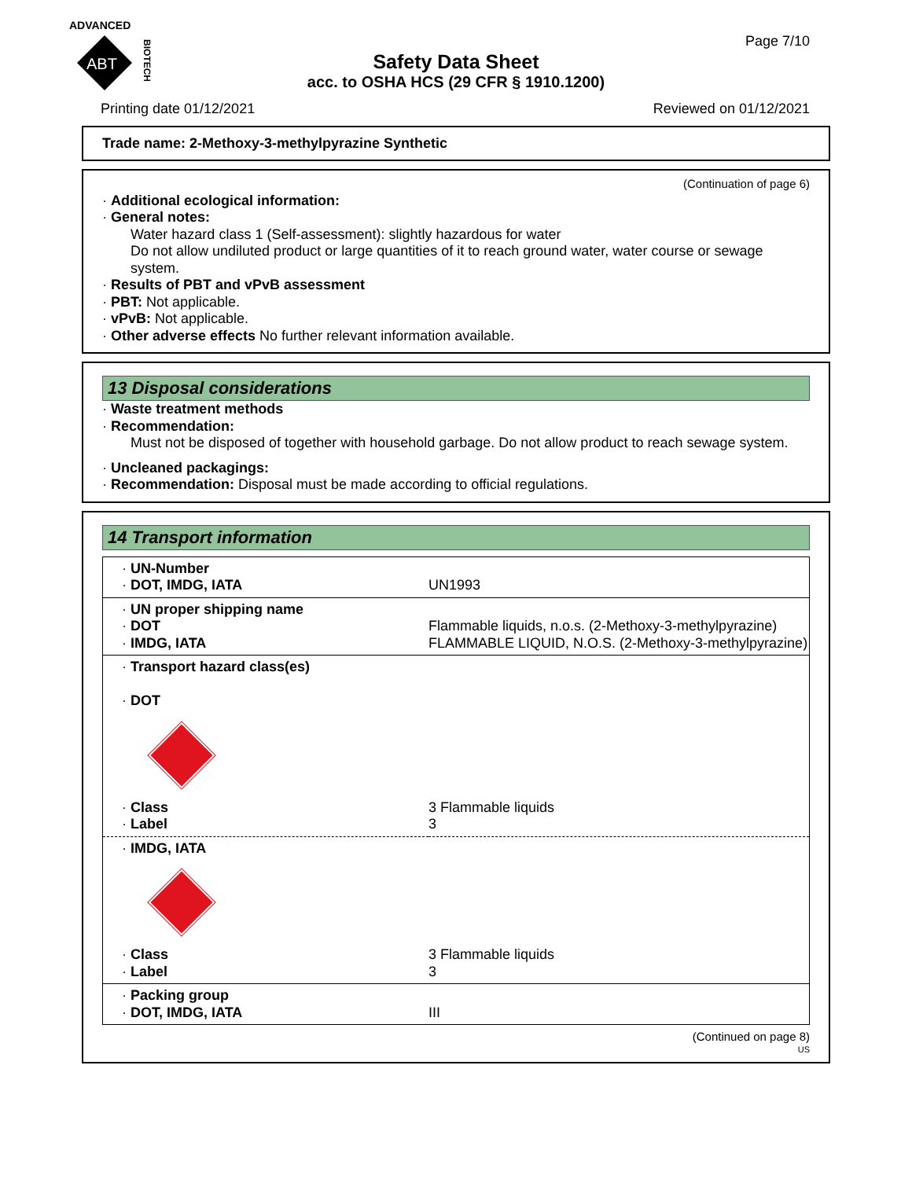ADVANCED
ABT
BIOTECH
Safety Data Sheet
acc. to OSHA HCS (29 CFR § 1910.1200)
Page 7/10
Printing date 01/12/2021 Reviewed on 01/12/2021
Trade name: 2-Methoxy-3-methylpyrazine Synthetic
(Continuation of page 6)
· Additional ecological information:
· General notes:
Water hazard class 1 (Self-assessment): slightly hazardous for water
Do not allow undiluted product or large quantities of it to reach ground water, water course or sewage system.
· Results of PBT and vPvB assessment
· PBT: Not applicable.
· vPvB: Not applicable.
· Other adverse effects No further relevant information available.
13 Disposal considerations
· Waste treatment methods
· Recommendation:
Must not be disposed of together with household garbage. Do not allow product to reach sewage system.
· Uncleaned packagings:
· Recommendation: Disposal must be made according to official regulations.
14 Transport information
| · UN-Number · DOT, IMDG, IATA | UN1993 |
| · UN proper shipping name · DOT · IMDG, IATA | Flammable liquids, n.o.s. (2-Methoxy-3-methylpyrazine) FLAMMABLE LIQUID, N.O.S. (2-Methoxy-3-methylpyrazine) |
| · Transport hazard class(es) · DOT · Class · Label | 3 Flammable liquids 3 |
| · IMDG, IATA · Class · Label | 3 Flammable liquids 3 |
| · Packing group · DOT, IMDG, IATA | III |
(Continued on page 8)
US